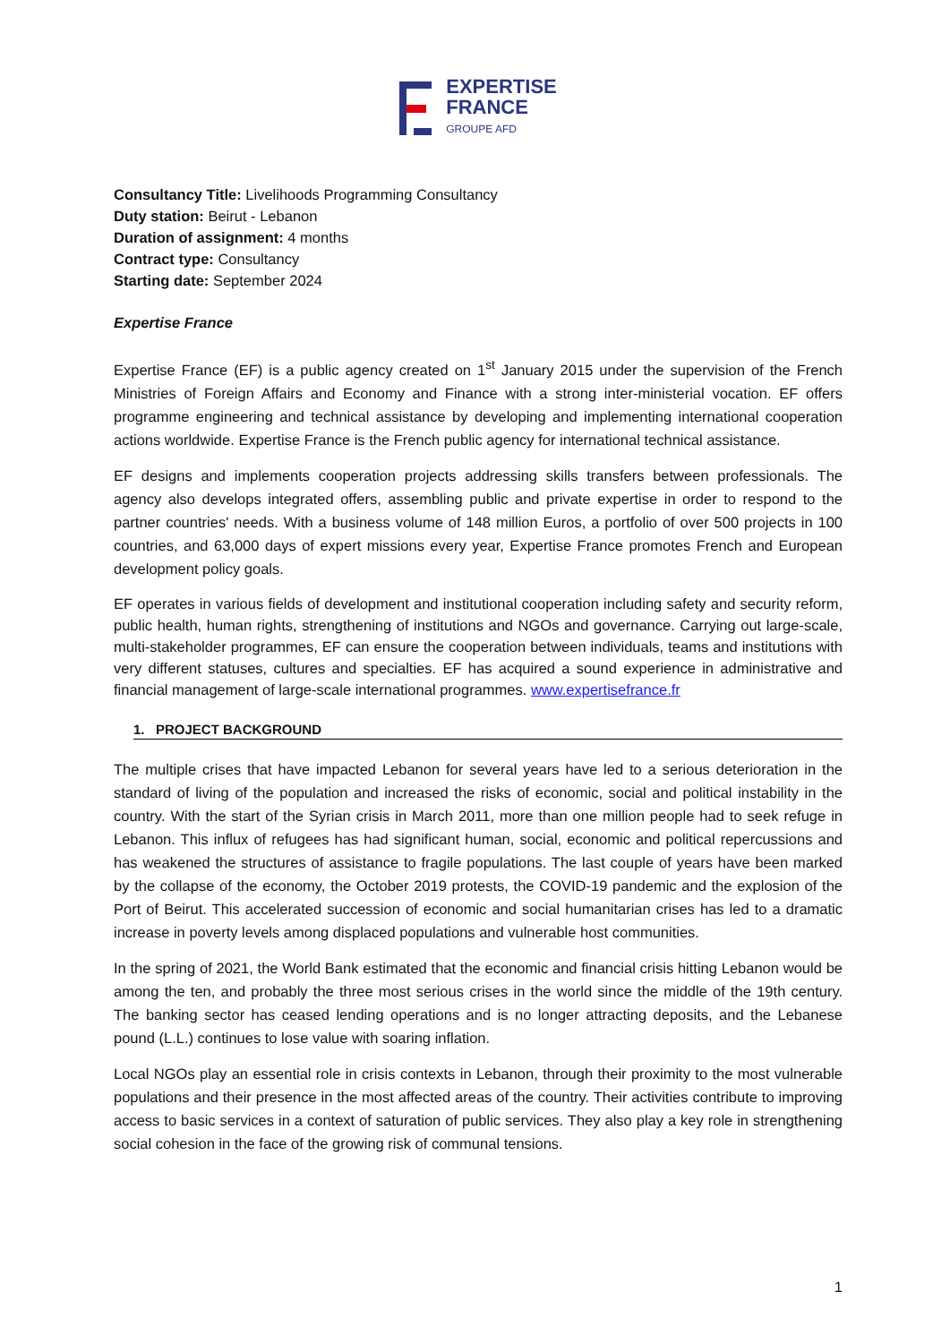EXPERTISE
FRANCE
GROUPE AFD
Consultancy Title: Livelihoods Programming Consultancy
Duty station: Beirut - Lebanon
Duration of assignment: 4 months
Contract type: Consultancy
Starting date: September 2024
Expertise France
Expertise France (EF) is a public agency created on 1<sup>st</sup> January 2015 under the supervision of the French Ministries of Foreign Affairs and Economy and Finance with a strong inter-ministerial vocation. EF offers programme engineering and technical assistance by developing and implementing international cooperation actions worldwide. Expertise France is the French public agency for international technical assistance.
EF designs and implements cooperation projects addressing skills transfers between professionals. The agency also develops integrated offers, assembling public and private expertise in order to respond to the partner countries' needs. With a business volume of 148 million Euros, a portfolio of over 500 projects in 100 countries, and 63,000 days of expert missions every year, Expertise France promotes French and European development policy goals.
EF operates in various fields of development and institutional cooperation including safety and security reform, public health, human rights, strengthening of institutions and NGOs and governance. Carrying out large-scale, multi-stakeholder programmes, EF can ensure the cooperation between individuals, teams and institutions with very different statuses, cultures and specialties. EF has acquired a sound experience in administrative and financial management of large-scale international programmes. www.expertisefrance.fr
1. PROJECT BACKGROUND
The multiple crises that have impacted Lebanon for several years have led to a serious deterioration in the standard of living of the population and increased the risks of economic, social and political instability in the country. With the start of the Syrian crisis in March 2011, more than one million people had to seek refuge in Lebanon. This influx of refugees has had significant human, social, economic and political repercussions and has weakened the structures of assistance to fragile populations. The last couple of years have been marked by the collapse of the economy, the October 2019 protests, the COVID-19 pandemic and the explosion of the Port of Beirut. This accelerated succession of economic and social humanitarian crises has led to a dramatic increase in poverty levels among displaced populations and vulnerable host communities.
In the spring of 2021, the World Bank estimated that the economic and financial crisis hitting Lebanon would be among the ten, and probably the three most serious crises in the world since the middle of the 19th century. The banking sector has ceased lending operations and is no longer attracting deposits, and the Lebanese pound (L.L.) continues to lose value with soaring inflation.
Local NGOs play an essential role in crisis contexts in Lebanon, through their proximity to the most vulnerable populations and their presence in the most affected areas of the country. Their activities contribute to improving access to basic services in a context of saturation of public services. They also play a key role in strengthening social cohesion in the face of the growing risk of communal tensions.
1